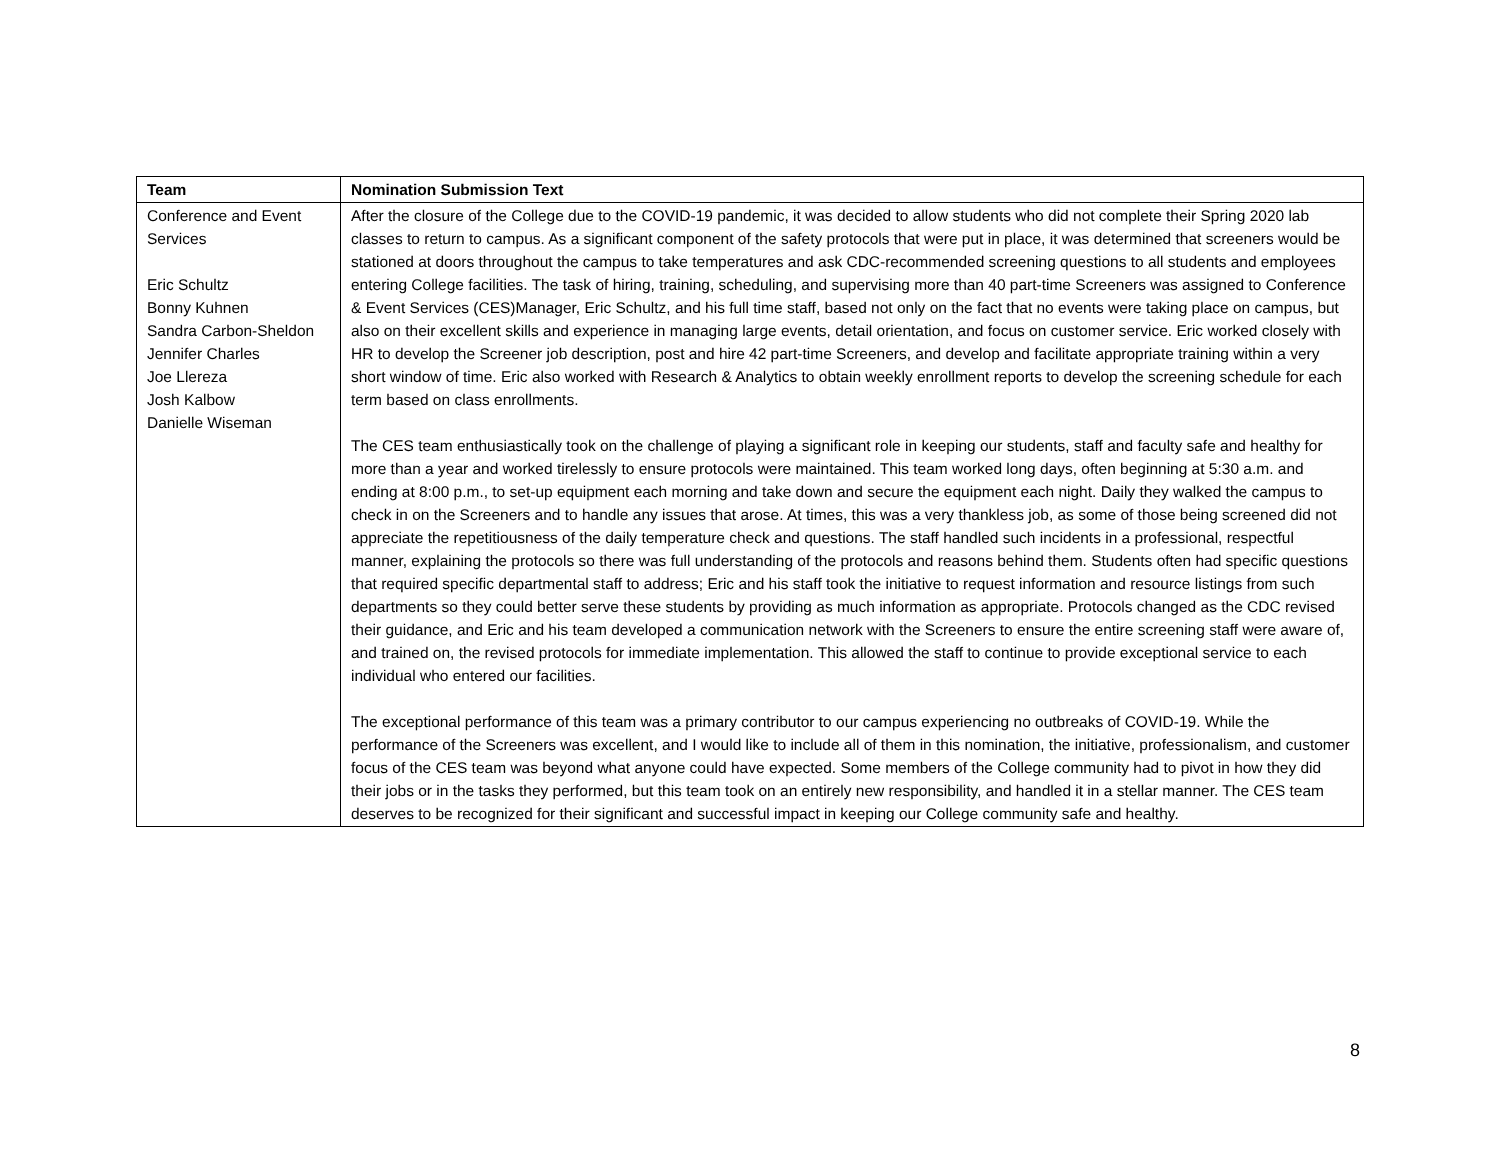| Team | Nomination Submission Text |
| --- | --- |
| Conference and Event Services Eric Schultz Bonny Kuhnen Sandra Carbon-Sheldon Jennifer Charles Joe Llereza Josh Kalbow Danielle Wiseman | After the closure of the College due to the COVID-19 pandemic, it was decided to allow students who did not complete their Spring 2020 lab classes to return to campus. As a significant component of the safety protocols that were put in place, it was determined that screeners would be stationed at doors throughout the campus to take temperatures and ask CDC-recommended screening questions to all students and employees entering College facilities. The task of hiring, training, scheduling, and supervising more than 40 part-time Screeners was assigned to Conference & Event Services (CES)Manager, Eric Schultz, and his full time staff, based not only on the fact that no events were taking place on campus, but also on their excellent skills and experience in managing large events, detail orientation, and focus on customer service. Eric worked closely with HR to develop the Screener job description, post and hire 42 part-time Screeners, and develop and facilitate appropriate training within a very short window of time. Eric also worked with Research & Analytics to obtain weekly enrollment reports to develop the screening schedule for each term based on class enrollments. The CES team enthusiastically took on the challenge of playing a significant role in keeping our students, staff and faculty safe and healthy for more than a year and worked tirelessly to ensure protocols were maintained. This team worked long days, often beginning at 5:30 a.m. and ending at 8:00 p.m., to set-up equipment each morning and take down and secure the equipment each night. Daily they walked the campus to check in on the Screeners and to handle any issues that arose. At times, this was a very thankless job, as some of those being screened did not appreciate the repetitiousness of the daily temperature check and questions. The staff handled such incidents in a professional, respectful manner, explaining the protocols so there was full understanding of the protocols and reasons behind them. Students often had specific questions that required specific departmental staff to address; Eric and his staff took the initiative to request information and resource listings from such departments so they could better serve these students by providing as much information as appropriate. Protocols changed as the CDC revised their guidance, and Eric and his team developed a communication network with the Screeners to ensure the entire screening staff were aware of, and trained on, the revised protocols for immediate implementation. This allowed the staff to continue to provide exceptional service to each individual who entered our facilities. The exceptional performance of this team was a primary contributor to our campus experiencing no outbreaks of COVID-19. While the performance of the Screeners was excellent, and I would like to include all of them in this nomination, the initiative, professionalism, and customer focus of the CES team was beyond what anyone could have expected. Some members of the College community had to pivot in how they did their jobs or in the tasks they performed, but this team took on an entirely new responsibility, and handled it in a stellar manner. The CES team deserves to be recognized for their significant and successful impact in keeping our College community safe and healthy. |
8